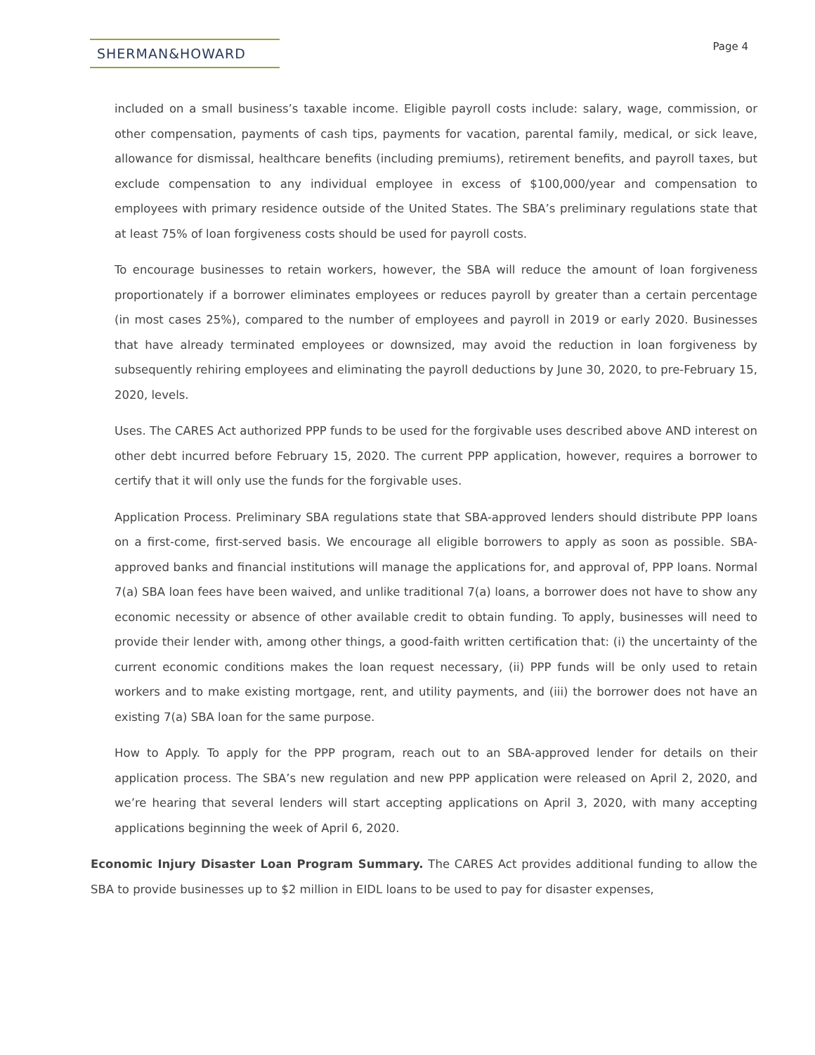SHERMAN&HOWARD
Page 4
included on a small business’s taxable income. Eligible payroll costs include: salary, wage, commission, or other compensation, payments of cash tips, payments for vacation, parental family, medical, or sick leave, allowance for dismissal, healthcare benefits (including premiums), retirement benefits, and payroll taxes, but exclude compensation to any individual employee in excess of $100,000/year and compensation to employees with primary residence outside of the United States. The SBA’s preliminary regulations state that at least 75% of loan forgiveness costs should be used for payroll costs.
To encourage businesses to retain workers, however, the SBA will reduce the amount of loan forgiveness proportionately if a borrower eliminates employees or reduces payroll by greater than a certain percentage (in most cases 25%), compared to the number of employees and payroll in 2019 or early 2020. Businesses that have already terminated employees or downsized, may avoid the reduction in loan forgiveness by subsequently rehiring employees and eliminating the payroll deductions by June 30, 2020, to pre-February 15, 2020, levels.
Uses. The CARES Act authorized PPP funds to be used for the forgivable uses described above AND interest on other debt incurred before February 15, 2020. The current PPP application, however, requires a borrower to certify that it will only use the funds for the forgivable uses.
Application Process. Preliminary SBA regulations state that SBA-approved lenders should distribute PPP loans on a first-come, first-served basis. We encourage all eligible borrowers to apply as soon as possible. SBA-approved banks and financial institutions will manage the applications for, and approval of, PPP loans. Normal 7(a) SBA loan fees have been waived, and unlike traditional 7(a) loans, a borrower does not have to show any economic necessity or absence of other available credit to obtain funding. To apply, businesses will need to provide their lender with, among other things, a good-faith written certification that: (i) the uncertainty of the current economic conditions makes the loan request necessary, (ii) PPP funds will be only used to retain workers and to make existing mortgage, rent, and utility payments, and (iii) the borrower does not have an existing 7(a) SBA loan for the same purpose.
How to Apply. To apply for the PPP program, reach out to an SBA-approved lender for details on their application process. The SBA’s new regulation and new PPP application were released on April 2, 2020, and we’re hearing that several lenders will start accepting applications on April 3, 2020, with many accepting applications beginning the week of April 6, 2020.
Economic Injury Disaster Loan Program Summary. The CARES Act provides additional funding to allow the SBA to provide businesses up to $2 million in EIDL loans to be used to pay for disaster expenses,